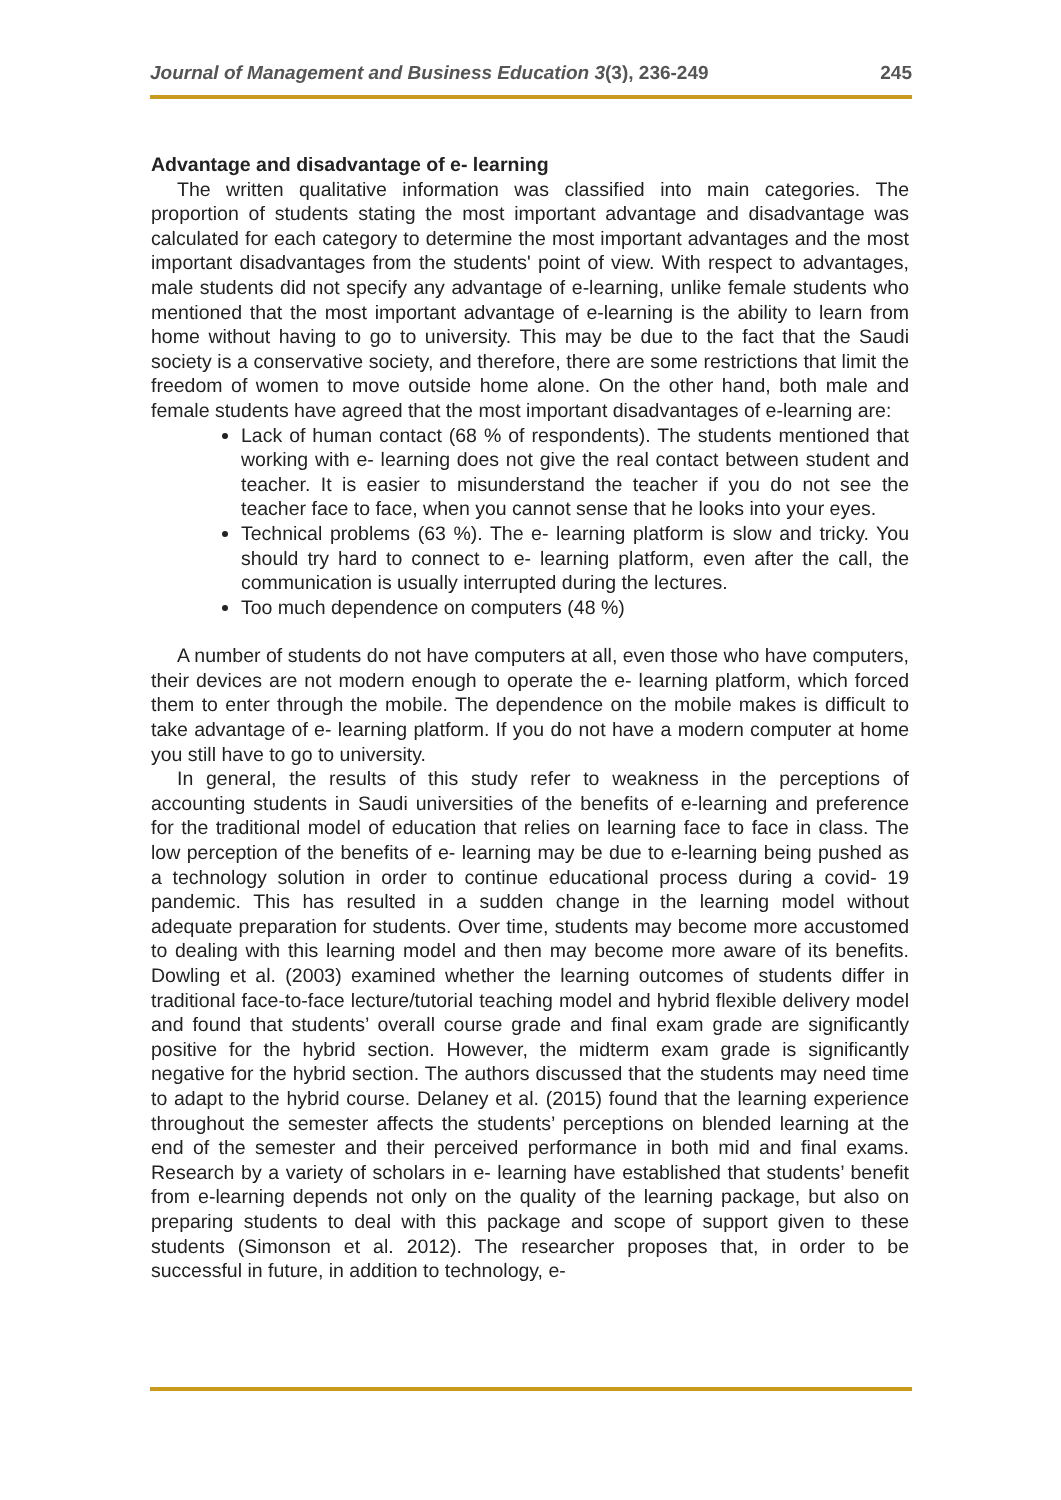Journal of Management and Business Education 3(3), 236-249 245
Advantage and disadvantage of e- learning
The written qualitative information was classified into main categories. The proportion of students stating the most important advantage and disadvantage was calculated for each category to determine the most important advantages and the most important disadvantages from the students' point of view. With respect to advantages, male students did not specify any advantage of e-learning, unlike female students who mentioned that the most important advantage of e-learning is the ability to learn from home without having to go to university. This may be due to the fact that the Saudi society is a conservative society, and therefore, there are some restrictions that limit the freedom of women to move outside home alone. On the other hand, both male and female students have agreed that the most important disadvantages of e-learning are:
Lack of human contact (68 % of respondents). The students mentioned that working with e- learning does not give the real contact between student and teacher. It is easier to misunderstand the teacher if you do not see the teacher face to face, when you cannot sense that he looks into your eyes.
Technical problems (63 %). The e- learning platform is slow and tricky. You should try hard to connect to e- learning platform, even after the call, the communication is usually interrupted during the lectures.
Too much dependence on computers (48 %)
A number of students do not have computers at all, even those who have computers, their devices are not modern enough to operate the e- learning platform, which forced them to enter through the mobile. The dependence on the mobile makes is difficult to take advantage of e- learning platform. If you do not have a modern computer at home you still have to go to university.
In general, the results of this study refer to weakness in the perceptions of accounting students in Saudi universities of the benefits of e-learning and preference for the traditional model of education that relies on learning face to face in class. The low perception of the benefits of e- learning may be due to e-learning being pushed as a technology solution in order to continue educational process during a covid- 19 pandemic. This has resulted in a sudden change in the learning model without adequate preparation for students. Over time, students may become more accustomed to dealing with this learning model and then may become more aware of its benefits. Dowling et al. (2003) examined whether the learning outcomes of students differ in traditional face-to-face lecture/tutorial teaching model and hybrid flexible delivery model and found that students’ overall course grade and final exam grade are significantly positive for the hybrid section. However, the midterm exam grade is significantly negative for the hybrid section. The authors discussed that the students may need time to adapt to the hybrid course. Delaney et al. (2015) found that the learning experience throughout the semester affects the students’ perceptions on blended learning at the end of the semester and their perceived performance in both mid and final exams. Research by a variety of scholars in e- learning have established that students’ benefit from e-learning depends not only on the quality of the learning package, but also on preparing students to deal with this package and scope of support given to these students (Simonson et al. 2012). The researcher proposes that, in order to be successful in future, in addition to technology, e-